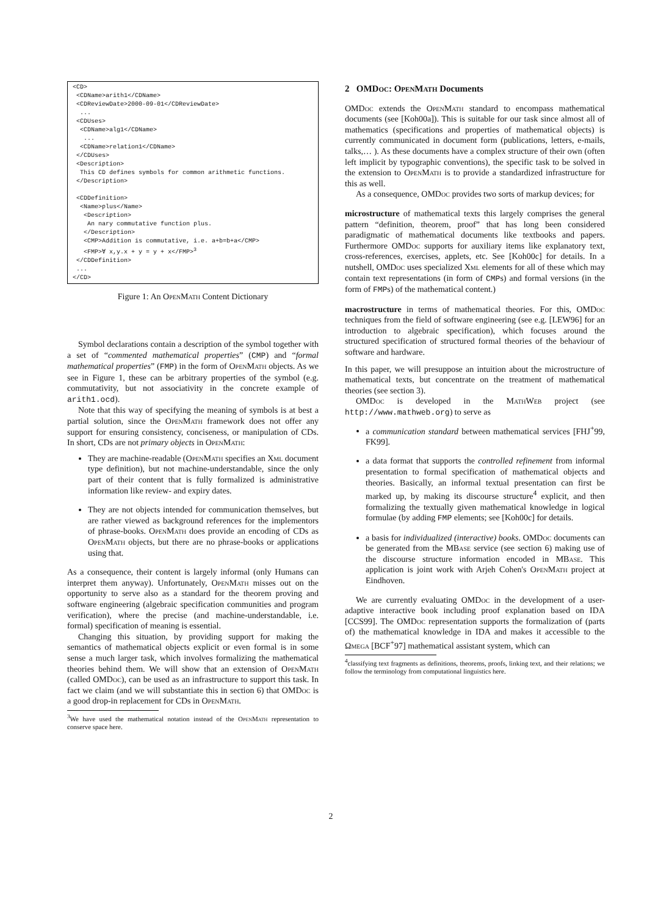<CD> <CDName>arith1</CDName> <CDReviewDate>2000-09-01</CDReviewDate> ... <CDUses> <CDName>alg1</CDName> ... <CDName>relation1</CDName> </CDUses> <Description> This CD defines symbols for common arithmetic functions. </Description> <CDDefinition> <Name>plus</Name> <Description> An nary commutative function plus. </Description> <CMP>Addition is commutative, i.e. a+b=b+a</CMP> <FMP>∀ x,y.x + y = y + x</FMP><sup>3</sup> </CDDefinition> ... </CD>
Figure 1: An OpenMath Content Dictionary
Symbol declarations contain a description of the symbol together with a set of “commented mathematical properties” (CMP) and “formal mathematical properties” (FMP) in the form of OpenMath objects. As we see in Figure 1, these can be arbitrary properties of the symbol (e.g. commutativity, but not associativity in the concrete example of arith1.ocd).
Note that this way of specifying the meaning of symbols is at best a partial solution, since the OpenMath framework does not offer any support for ensuring consistency, conciseness, or manipulation of CDs. In short, CDs are not primary objects in OpenMath:
They are machine-readable (OpenMath specifies an Xml document type definition), but not machine-understandable, since the only part of their content that is fully formalized is administrative information like review- and expiry dates.
They are not objects intended for communication themselves, but are rather viewed as background references for the implementors of phrase-books. OpenMath does provide an encoding of CDs as OpenMath objects, but there are no phrase-books or applications using that.
As a consequence, their content is largely informal (only Humans can interpret them anyway). Unfortunately, OpenMath misses out on the opportunity to serve also as a standard for the theorem proving and software engineering (algebraic specification communities and program verification), where the precise (and machine-understandable, i.e. formal) specification of meaning is essential.
Changing this situation, by providing support for making the semantics of mathematical objects explicit or even formal is in some sense a much larger task, which involves formalizing the mathematical theories behind them. We will show that an extension of OpenMath (called OMDoc), can be used as an infrastructure to support this task. In fact we claim (and we will substantiate this in section 6) that OMDoc is a good drop-in replacement for CDs in OpenMath.
<sup>3</sup> We have used the mathematical notation instead of the OpenMath representation to conserve space here.
2 OMDoc: OpenMath Documents
OMDoc extends the OpenMath standard to encompass mathematical documents (see [Koh00a]). This is suitable for our task since almost all of mathematics (specifications and properties of mathematical objects) is currently communicated in document form (publications, letters, e-mails, talks,… ). As these documents have a complex structure of their own (often left implicit by typographic conventions), the specific task to be solved in the extension to OpenMath is to provide a standardized infrastructure for this as well.
As a consequence, OMDoc provides two sorts of markup devices; for
microstructure
of mathematical texts this largely comprises the general pattern “definition, theorem, proof” that has long been considered paradigmatic of mathematical documents like textbooks and papers. Furthermore OMDoc supports for auxiliary items like explanatory text, cross-references, exercises, applets, etc. See [Koh00c] for details. In a nutshell, OMDoc uses specialized Xml elements for all of these which may contain text representations (in form of CMPs) and formal versions (in the form of FMPs) of the mathematical content.)
macrostructure
in terms of mathematical theories. For this, OMDoc techniques from the field of software engineering (see e.g. [LEW96] for an introduction to algebraic specification), which focuses around the structured specification of structured formal theories of the behaviour of software and hardware.
In this paper, we will presuppose an intuition about the microstructure of mathematical texts, but concentrate on the treatment of mathematical theories (see section 3).
OMDoc is developed in the Math Web project (see http://www.mathweb.org) to serve as
a communication standard between mathematical services [FHJ<sup>+</sup>99, FK99].
a data format that supports the controlled refinement from informal presentation to formal specification of mathematical objects and theories. Basically, an informal textual presentation can first be marked up, by making its discourse structure<sup>4</sup> explicit, and then formalizing the textually given mathematical knowledge in logical formulae (by adding FMP elements; see [Koh00c] for details.
a basis for individualized (interactive) books. OMDoc documents can be generated from the MBase service (see section 6) making use of the discourse structure information encoded in MBase. This application is joint work with Arjeh Cohen's OpenMath project at Eindhoven.
We are currently evaluating OMDoc in the development of a user-adaptive interactive book including proof explanation based on IDA [CCS99]. The OMDoc representation supports the formalization of (parts of) the mathematical knowledge in IDA and makes it accessible to the Ωmega [BCF<sup>+</sup>97] mathematical assistant system, which can
<sup>4</sup> classifying text fragments as definitions, theorems, proofs, linking text, and their relations; we follow the terminology from computational linguistics here.
2